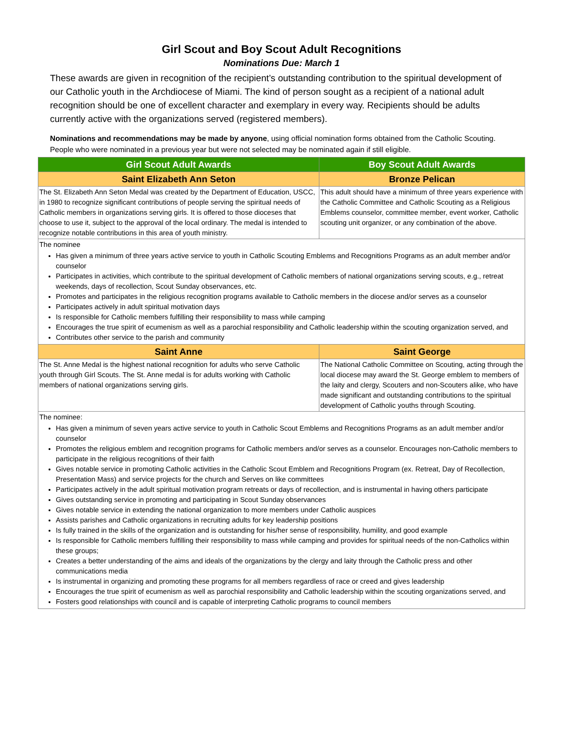Girl Scout and Boy Scout Adult Recognitions
Nominations Due: March 1
These awards are given in recognition of the recipient’s outstanding contribution to the spiritual development of our Catholic youth in the Archdiocese of Miami. The kind of person sought as a recipient of a national adult recognition should be one of excellent character and exemplary in every way. Recipients should be adults currently active with the organizations served (registered members).
Nominations and recommendations may be made by anyone, using official nomination forms obtained from the Catholic Scouting. People who were nominated in a previous year but were not selected may be nominated again if still eligible.
| Girl Scout Adult Awards | Boy Scout Adult Awards |
| --- | --- |
| Saint Elizabeth Ann Seton | Bronze Pelican |
| The St. Elizabeth Ann Seton Medal was created by the Department of Education, USCC, in 1980 to recognize significant contributions of people serving the spiritual needs of Catholic members in organizations serving girls. It is offered to those dioceses that choose to use it, subject to the approval of the local ordinary. The medal is intended to recognize notable contributions in this area of youth ministry. | This adult should have a minimum of three years experience with the Catholic Committee and Catholic Scouting as a Religious Emblems counselor, committee member, event worker, Catholic scouting unit organizer, or any combination of the above. |
| The nominee Has given a minimum of three years active service to youth in Catholic Scouting Emblems and Recognitions Programs as an adult member and/or counselor Participates in activities, which contribute to the spiritual development of Catholic members of national organizations serving scouts, e.g., retreat weekends, days of recollection, Scout Sunday observances, etc. Promotes and participates in the religious recognition programs available to Catholic members in the diocese and/or serves as a counselor Participates actively in adult spiritual motivation days Is responsible for Catholic members fulfilling their responsibility to mass while camping Encourages the true spirit of ecumenism as well as a parochial responsibility and Catholic leadership within the scouting organization served, and Contributes other service to the parish and community | |
| Saint Anne | Saint George |
| The St. Anne Medal is the highest national recognition for adults who serve Catholic youth through Girl Scouts. The St. Anne medal is for adults working with Catholic members of national organizations serving girls. | The National Catholic Committee on Scouting, acting through the local diocese may award the St. George emblem to members of the laity and clergy, Scouters and non-Scouters alike, who have made significant and outstanding contributions to the spiritual development of Catholic youths through Scouting. |
| The nominee: Has given a minimum of seven years active service to youth in Catholic Scout Emblems and Recognitions Programs as an adult member and/or counselor Promotes the religious emblem and recognition programs for Catholic members and/or serves as a counselor. Encourages non-Catholic members to participate in the religious recognitions of their faith Gives notable service in promoting Catholic activities in the Catholic Scout Emblem and Recognitions Program (ex. Retreat, Day of Recollection, Presentation Mass) and service projects for the church and Serves on like committees Participates actively in the adult spiritual motivation program retreats or days of recollection, and is instrumental in having others participate Gives outstanding service in promoting and participating in Scout Sunday observances Gives notable service in extending the national organization to more members under Catholic auspices Assists parishes and Catholic organizations in recruiting adults for key leadership positions Is fully trained in the skills of the organization and is outstanding for his/her sense of responsibility, humility, and good example Is responsible for Catholic members fulfilling their responsibility to mass while camping and provides for spiritual needs of the non-Catholics within these groups; Creates a better understanding of the aims and ideals of the organizations by the clergy and laity through the Catholic press and other communications media Is instrumental in organizing and promoting these programs for all members regardless of race or creed and gives leadership Encourages the true spirit of ecumenism as well as parochial responsibility and Catholic leadership within the scouting organizations served, and Fosters good relationships with council and is capable of interpreting Catholic programs to council members | |